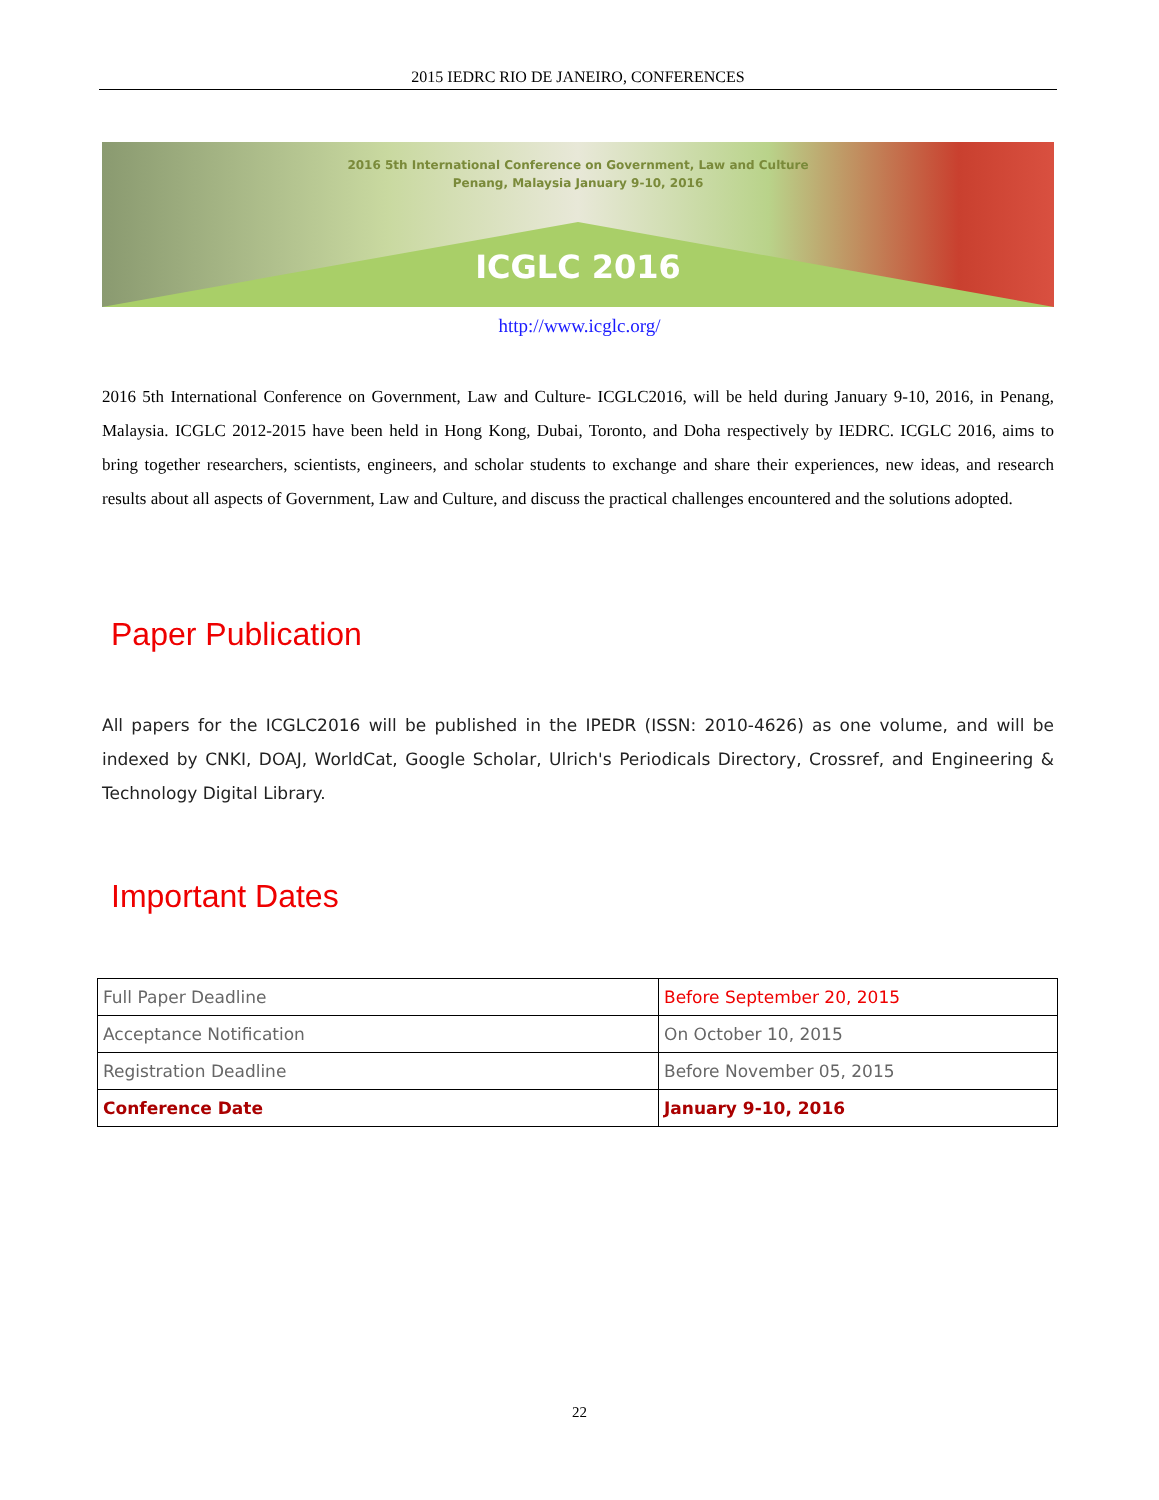2015 IEDRC RIO DE JANEIRO, CONFERENCES
2016 5th International Conference on Government, Law and Culture
Penang, Malaysia January 9-10, 2016
ICGLC 2016
http://www.icglc.org/
2016 5th International Conference on Government, Law and Culture- ICGLC2016, will be held during January 9-10, 2016, in Penang, Malaysia. ICGLC 2012-2015 have been held in Hong Kong, Dubai, Toronto, and Doha respectively by IEDRC. ICGLC 2016, aims to bring together researchers, scientists, engineers, and scholar students to exchange and share their experiences, new ideas, and research results about all aspects of Government, Law and Culture, and discuss the practical challenges encountered and the solutions adopted.
Paper Publication
All papers for the ICGLC2016 will be published in the IPEDR (ISSN: 2010-4626) as one volume, and will be indexed by CNKI, DOAJ, WorldCat, Google Scholar, Ulrich's Periodicals Directory, Crossref, and Engineering & Technology Digital Library.
Important Dates
| Full Paper Deadline | Before September 20, 2015 |
| Acceptance Notification | On October 10, 2015 |
| Registration Deadline | Before November 05, 2015 |
| Conference Date | January 9-10, 2016 |
22